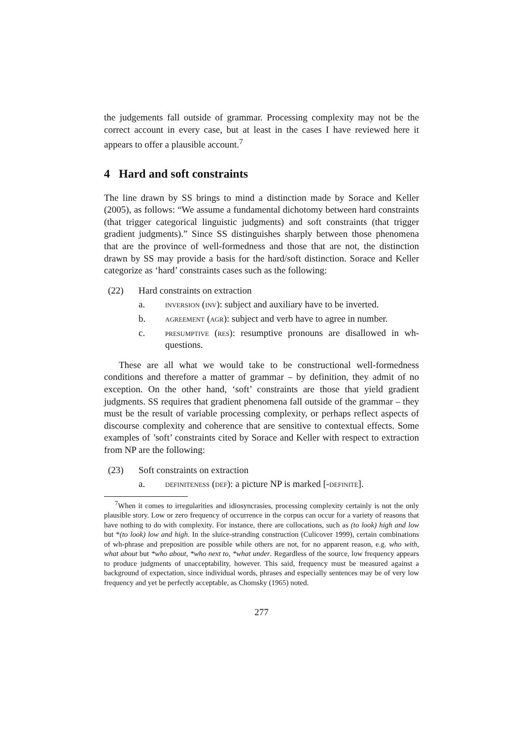the judgements fall outside of grammar. Processing complexity may not be the correct account in every case, but at least in the cases I have reviewed here it appears to offer a plausible account.<sup>7</sup>
4 Hard and soft constraints
The line drawn by SS brings to mind a distinction made by Sorace and Keller (2005), as follows: “We assume a fundamental dichotomy between hard constraints (that trigger categorical linguistic judgments) and soft constraints (that trigger gradient judgments).” Since SS distinguishes sharply between those phenomena that are the province of well-formedness and those that are not, the distinction drawn by SS may provide a basis for the hard/soft distinction. Sorace and Keller categorize as ‘hard’ constraints cases such as the following:
(22) Hard constraints on extraction
a. inversion (inv): subject and auxiliary have to be inverted.
b. agreement (agr): subject and verb have to agree in number.
c. presumptive (res): resumptive pronouns are disallowed in wh-questions.
These are all what we would take to be constructional well-formedness conditions and therefore a matter of grammar – by definition, they admit of no exception. On the other hand, ‘soft’ constraints are those that yield gradient judgments. SS requires that gradient phenomena fall outside of the grammar – they must be the result of variable processing complexity, or perhaps reflect aspects of discourse complexity and coherence that are sensitive to contextual effects. Some examples of ’soft’ constraints cited by Sorace and Keller with respect to extraction from NP are the following:
(23) Soft constraints on extraction
a. definiteness (def): a picture NP is marked [-definite].
<sup>7</sup> When it comes to irregularities and idiosyncrasies, processing complexity certainly is not the only plausible story. Low or zero frequency of occurrence in the corpus can occur for a variety of reasons that have nothing to do with complexity. For instance, there are collocations, such as (to look) high and low but *(to look) low and high. In the sluice-stranding construction (Culicover 1999), certain combinations of wh-phrase and preposition are possible while others are not, for no apparent reason, e.g. who with, what about but *who about, *who next to, *what under. Regardless of the source, low frequency appears to produce judgments of unacceptability, however. This said, frequency must be measured against a background of expectation, since individual words, phrases and especially sentences may be of very low frequency and yet be perfectly acceptable, as Chomsky (1965) noted.
277